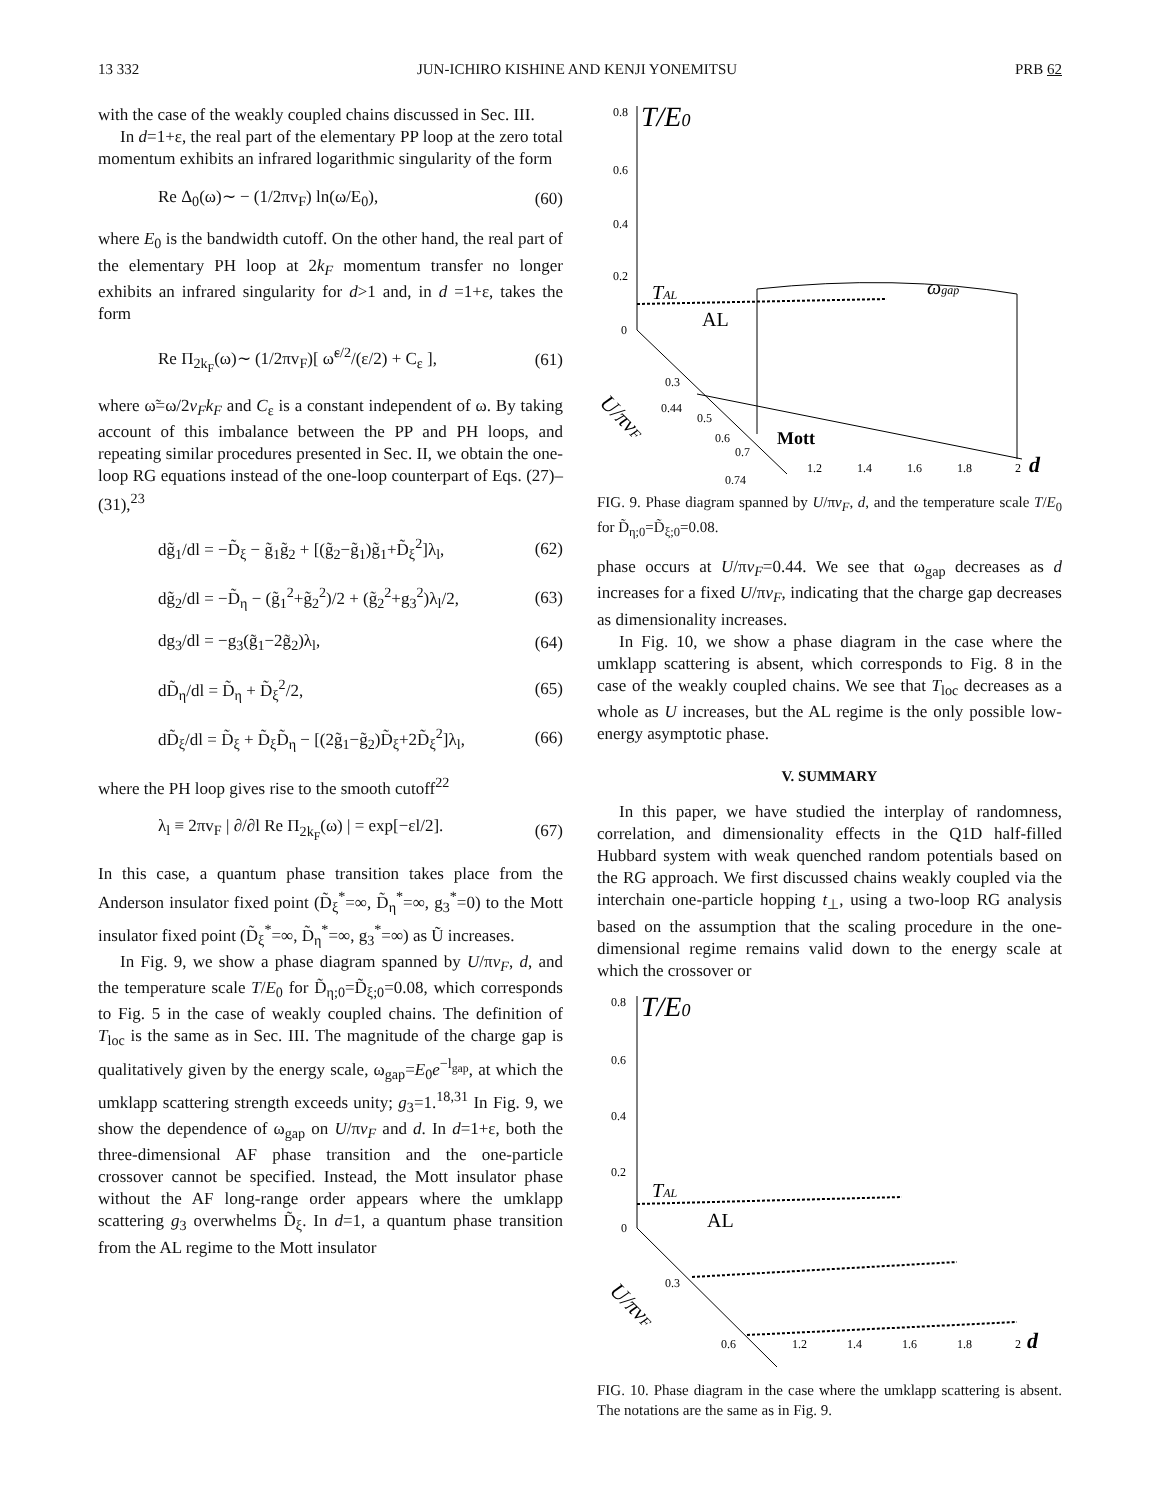13 332 JUN-ICHIRO KISHINE AND KENJI YONEMITSU PRB 62
with the case of the weakly coupled chains discussed in Sec. III.
In d=1+ε, the real part of the elementary PP loop at the zero total momentum exhibits an infrared logarithmic singularity of the form
Re Δ<sub>0</sub>(ω)∼ − (1/2πv<sub>F</sub>) ln(ω/E<sub>0</sub>), (60)
where E<sub>0</sub> is the bandwidth cutoff. On the other hand, the real part of the elementary PH loop at 2k<sub>F</sub> momentum transfer no longer exhibits an infrared singularity for d>1 and, in d =1+ε, takes the form
Re Π<sub>2k<sub>F</sub></sub>(ω)∼ (1/2πv<sub>F</sub>)[ ω̃<sup>ε/2</sup>/(ε/2) + C<sub>ε</sub> ], (61)
where ω̃=ω/2v<sub>F</sub>k<sub>F</sub> and C<sub>ε</sub> is a constant independent of ω. By taking account of this imbalance between the PP and PH loops, and repeating similar procedures presented in Sec. II, we obtain the one-loop RG equations instead of the one-loop counterpart of Eqs. (27)–(31),<sup>23</sup>
dg̃<sub>1</sub>/dl = −D̃<sub>ξ</sub> − g̃<sub>1</sub>g̃<sub>2</sub> + [(g̃<sub>2</sub>−g̃<sub>1</sub>)g̃<sub>1</sub>+D̃<sub>ξ</sub><sup>2</sup>]λ<sub>l</sub>, (62)
dg̃<sub>2</sub>/dl = −D̃<sub>η</sub> − (g̃<sub>1</sub><sup>2</sup>+g̃<sub>2</sub><sup>2</sup>)/2 + (g̃<sub>2</sub><sup>2</sup>+g<sub>3</sub><sup>2</sup>)λ<sub>l</sub>/2, (63)
dg<sub>3</sub>/dl = −g<sub>3</sub>(g̃<sub>1</sub>−2g̃<sub>2</sub>)λ<sub>l</sub>, (64)
dD̃<sub>η</sub>/dl = D̃<sub>η</sub> + D̃<sub>ξ</sub><sup>2</sup>/2, (65)
dD̃<sub>ξ</sub>/dl = D̃<sub>ξ</sub> + D̃<sub>ξ</sub>D̃<sub>η</sub> − [(2g̃<sub>1</sub>−g̃<sub>2</sub>)D̃<sub>ξ</sub>+2D̃<sub>ξ</sub><sup>2</sup>]λ<sub>l</sub>, (66)
where the PH loop gives rise to the smooth cutoff<sup>22</sup>
λ<sub>l</sub> ≡ 2πv<sub>F</sub> | ∂/∂l Re Π<sub>2k<sub>F</sub></sub>(ω) | = exp[−εl/2]. (67)
In this case, a quantum phase transition takes place from the Anderson insulator fixed point (D̃<sub>ξ</sub><sup>*</sup>=∞, D̃<sub>η</sub><sup>*</sup>=∞, g<sub>3</sub><sup>*</sup>=0) to the Mott insulator fixed point (D̃<sub>ξ</sub><sup>*</sup>=∞, D̃<sub>η</sub><sup>*</sup>=∞, g<sub>3</sub><sup>*</sup>=∞) as Ũ increases.
In Fig. 9, we show a phase diagram spanned by U/πv<sub>F</sub>, d, and the temperature scale T/E<sub>0</sub> for D̃<sub>η;0</sub>=D̃<sub>ξ;0</sub>=0.08, which corresponds to Fig. 5 in the case of weakly coupled chains. The definition of T<sub>loc</sub> is the same as in Sec. III. The magnitude of the charge gap is qualitatively given by the energy scale, ω<sub>gap</sub>=E<sub>0</sub>e<sup>−l<sub>gap</sub></sup>, at which the umklapp scattering strength exceeds unity; g<sub>3</sub>=1.<sup>18,31</sup> In Fig. 9, we show the dependence of ω<sub>gap</sub> on U/πv<sub>F</sub> and d. In d=1+ε, both the three-dimensional AF phase transition and the one-particle crossover cannot be specified. Instead, the Mott insulator phase without the AF long-range order appears where the umklapp scattering g<sub>3</sub> overwhelms D̃<sub>ξ</sub>. In d=1, a quantum phase transition from the AL regime to the Mott insulator
0.8
T/E0
0.6
0.4
0.2
0
TAL
AL
ωgap
Mott
U/πvF
0.3
0.44
0.5
0.6
0.7
0.74
1.2
1.4
1.6
1.8
2
d
FIG. 9. Phase diagram spanned by U/πv<sub>F</sub>, d, and the temperature scale T/E<sub>0</sub> for D̃<sub>η;0</sub>=D̃<sub>ξ;0</sub>=0.08.
phase occurs at U/πv<sub>F</sub>=0.44. We see that ω<sub>gap</sub> decreases as d increases for a fixed U/πv<sub>F</sub>, indicating that the charge gap decreases as dimensionality increases.
In Fig. 10, we show a phase diagram in the case where the umklapp scattering is absent, which corresponds to Fig. 8 in the case of the weakly coupled chains. We see that T<sub>loc</sub> decreases as a whole as U increases, but the AL regime is the only possible low-energy asymptotic phase.
V. SUMMARY
In this paper, we have studied the interplay of randomness, correlation, and dimensionality effects in the Q1D half-filled Hubbard system with weak quenched random potentials based on the RG approach. We first discussed chains weakly coupled via the interchain one-particle hopping t<sub>⊥</sub>, using a two-loop RG analysis based on the assumption that the scaling procedure in the one-dimensional regime remains valid down to the energy scale at which the crossover or
0.8
T/E0
0.6
0.4
0.2
0
TAL
AL
U/πvF
0.3
0.6
1.2
1.4
1.6
1.8
2
d
FIG. 10. Phase diagram in the case where the umklapp scattering is absent. The notations are the same as in Fig. 9.